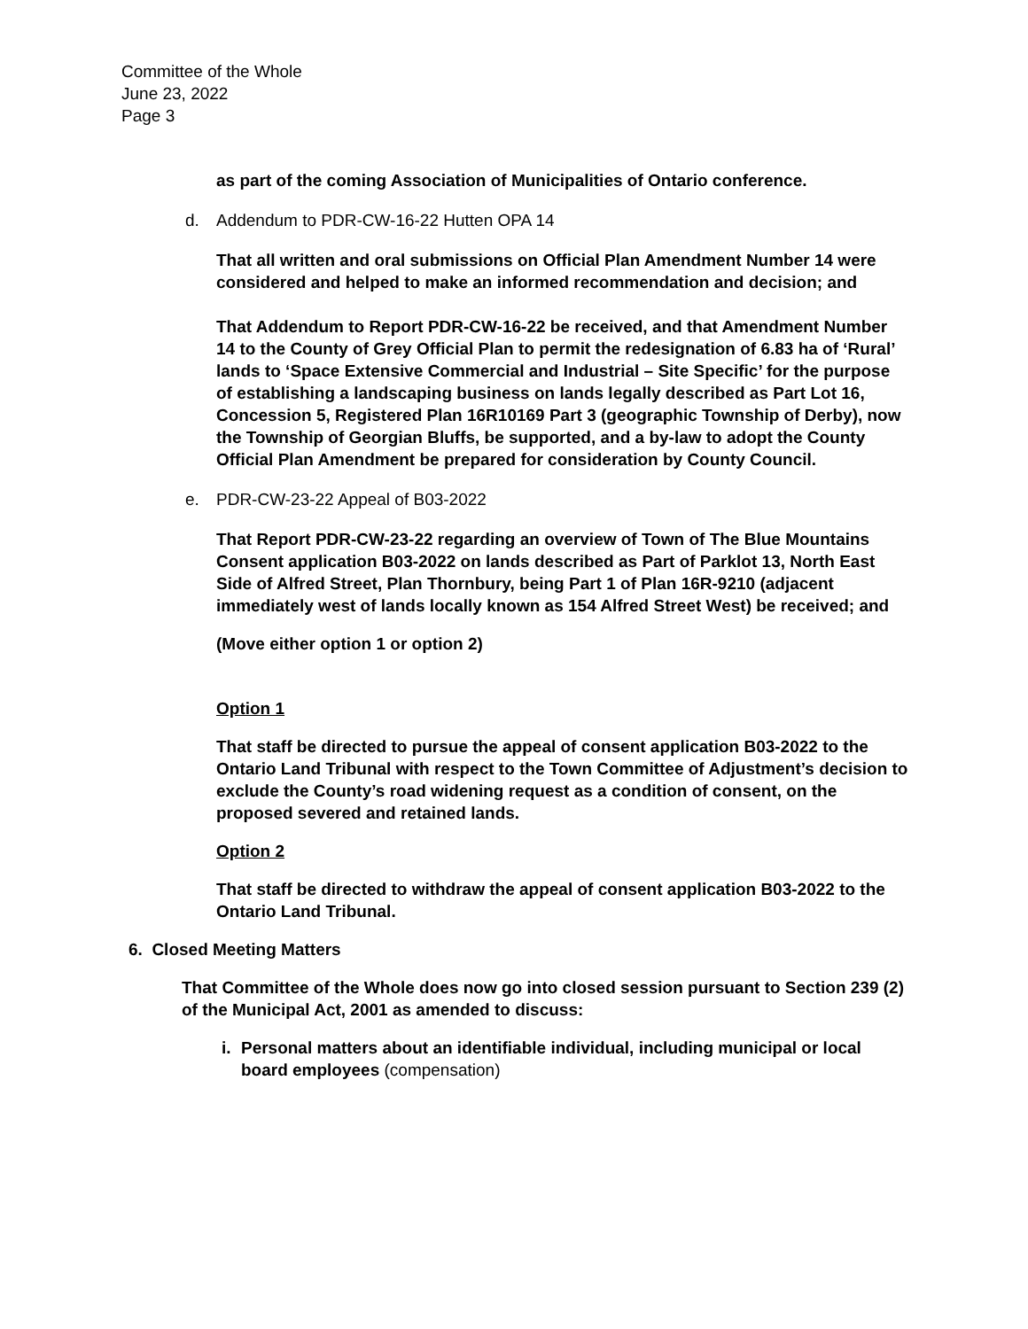Committee of the Whole
June 23, 2022
Page 3
as part of the coming Association of Municipalities of Ontario conference.
d. Addendum to PDR-CW-16-22 Hutten OPA 14
That all written and oral submissions on Official Plan Amendment Number 14 were considered and helped to make an informed recommendation and decision; and
That Addendum to Report PDR-CW-16-22 be received, and that Amendment Number 14 to the County of Grey Official Plan to permit the redesignation of 6.83 ha of ‘Rural’ lands to ‘Space Extensive Commercial and Industrial – Site Specific’ for the purpose of establishing a landscaping business on lands legally described as Part Lot 16, Concession 5, Registered Plan 16R10169 Part 3 (geographic Township of Derby), now the Township of Georgian Bluffs, be supported, and a by-law to adopt the County Official Plan Amendment be prepared for consideration by County Council.
e. PDR-CW-23-22 Appeal of B03-2022
That Report PDR-CW-23-22 regarding an overview of Town of The Blue Mountains Consent application B03-2022 on lands described as Part of Parklot 13, North East Side of Alfred Street, Plan Thornbury, being Part 1 of Plan 16R-9210 (adjacent immediately west of lands locally known as 154 Alfred Street West) be received; and
(Move either option 1 or option 2)
Option 1
That staff be directed to pursue the appeal of consent application B03-2022 to the Ontario Land Tribunal with respect to the Town Committee of Adjustment’s decision to exclude the County’s road widening request as a condition of consent, on the proposed severed and retained lands.
Option 2
That staff be directed to withdraw the appeal of consent application B03-2022 to the Ontario Land Tribunal.
6. Closed Meeting Matters
That Committee of the Whole does now go into closed session pursuant to Section 239 (2) of the Municipal Act, 2001 as amended to discuss:
i. Personal matters about an identifiable individual, including municipal or local board employees (compensation)